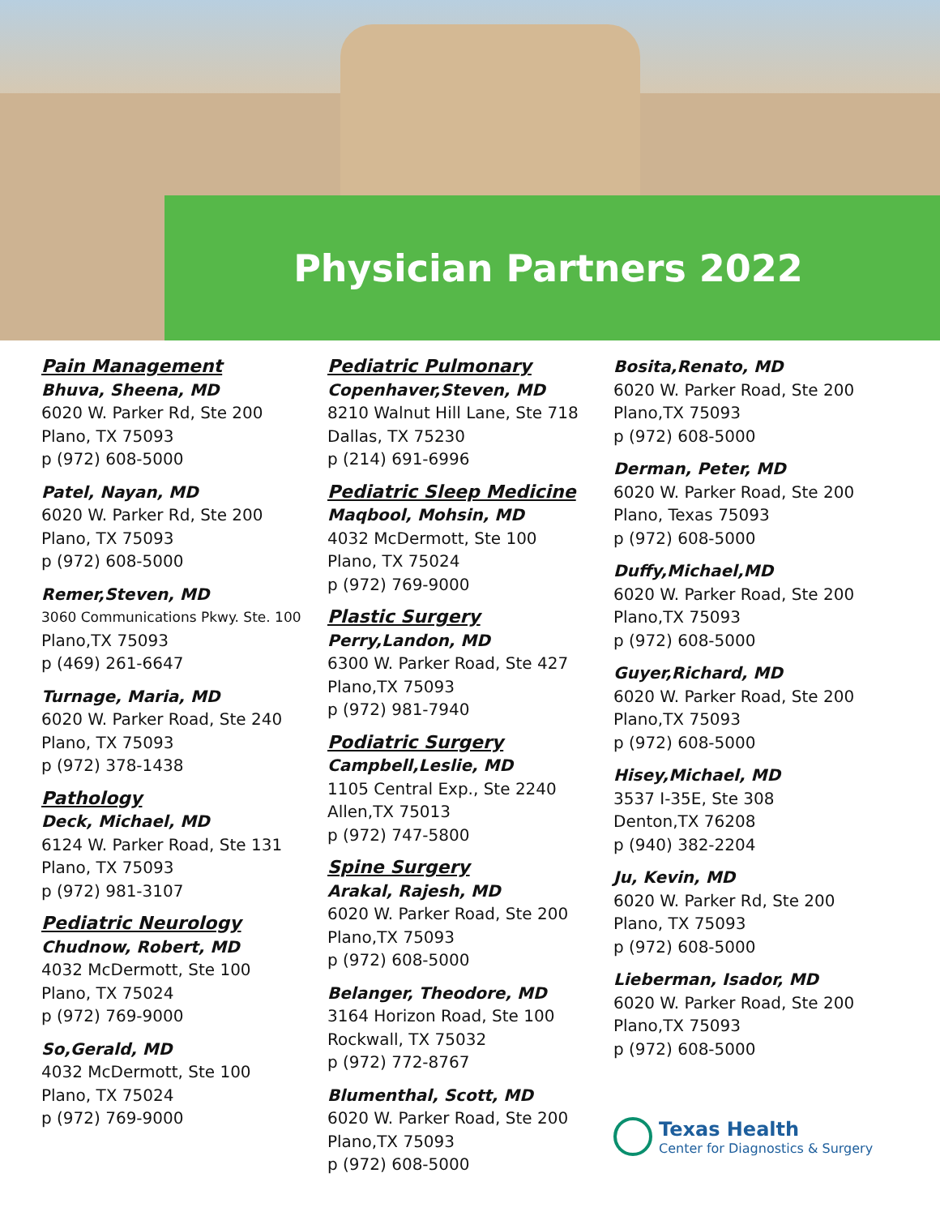Physician Partners 2022
Pain Management
Bhuva, Sheena, MD
6020 W. Parker Rd, Ste 200
Plano, TX 75093
p (972) 608-5000
Patel, Nayan, MD
6020 W. Parker Rd, Ste 200
Plano, TX 75093
p (972) 608-5000
Remer,Steven, MD
3060 Communications Pkwy. Ste. 100
Plano,TX 75093
p (469) 261-6647
Turnage, Maria, MD
6020 W. Parker Road, Ste 240
Plano, TX 75093
p (972) 378-1438
Pathology
Deck, Michael, MD
6124 W. Parker Road, Ste 131
Plano, TX 75093
p (972) 981-3107
Pediatric Neurology
Chudnow, Robert, MD
4032 McDermott, Ste 100
Plano, TX 75024
p (972) 769-9000
So,Gerald, MD
4032 McDermott, Ste 100
Plano, TX 75024
p (972) 769-9000
Pediatric Pulmonary
Copenhaver,Steven, MD
8210 Walnut Hill Lane, Ste 718
Dallas, TX 75230
p (214) 691-6996
Pediatric Sleep Medicine
Maqbool, Mohsin, MD
4032 McDermott, Ste 100
Plano, TX 75024
p (972) 769-9000
Plastic Surgery
Perry,Landon, MD
6300 W. Parker Road, Ste 427
Plano,TX 75093
p (972) 981-7940
Podiatric Surgery
Campbell,Leslie, MD
1105 Central Exp., Ste 2240
Allen,TX 75013
p (972) 747-5800
Spine Surgery
Arakal, Rajesh, MD
6020 W. Parker Road, Ste 200
Plano,TX 75093
p (972) 608-5000
Belanger, Theodore, MD
3164 Horizon Road, Ste 100
Rockwall, TX 75032
p (972) 772-8767
Blumenthal, Scott, MD
6020 W. Parker Road, Ste 200
Plano,TX 75093
p (972) 608-5000
Bosita,Renato, MD
6020 W. Parker Road, Ste 200
Plano,TX 75093
p (972) 608-5000
Derman, Peter, MD
6020 W. Parker Road, Ste 200
Plano, Texas 75093
p (972) 608-5000
Duffy,Michael,MD
6020 W. Parker Road, Ste 200
Plano,TX 75093
p (972) 608-5000
Guyer,Richard, MD
6020 W. Parker Road, Ste 200
Plano,TX 75093
p (972) 608-5000
Hisey,Michael, MD
3537 I-35E, Ste 308
Denton,TX 76208
p (940) 382-2204
Ju, Kevin, MD
6020 W. Parker Rd, Ste 200
Plano, TX 75093
p (972) 608-5000
Lieberman, Isador, MD
6020 W. Parker Road, Ste 200
Plano,TX 75093
p (972) 608-5000
Texas Health
Center for Diagnostics & Surgery